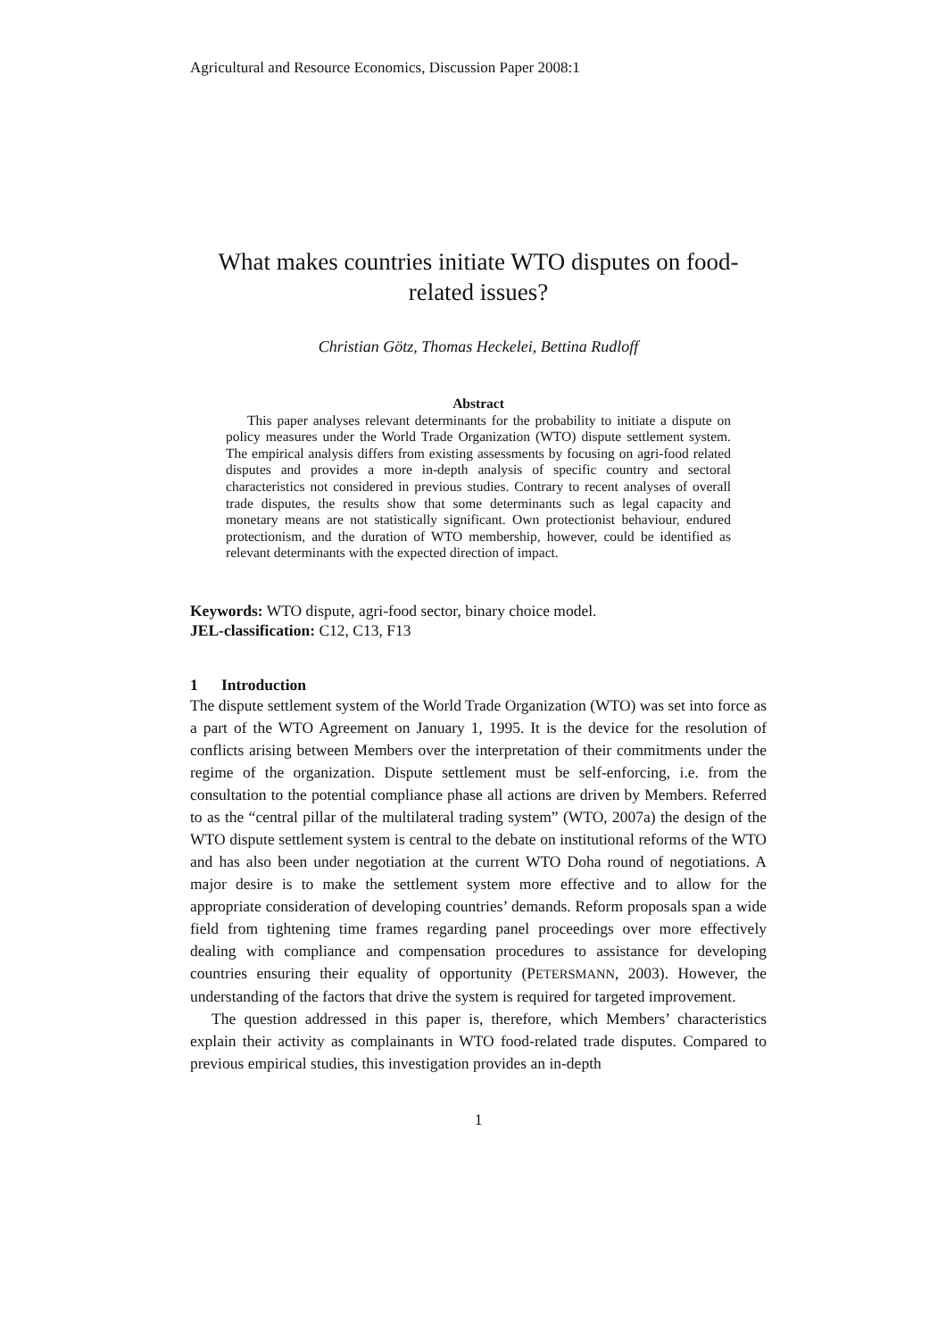Agricultural and Resource Economics, Discussion Paper 2008:1
What makes countries initiate WTO disputes on food-related issues?
Christian Götz, Thomas Heckelei, Bettina Rudloff
Abstract
This paper analyses relevant determinants for the probability to initiate a dispute on policy measures under the World Trade Organization (WTO) dispute settlement system. The empirical analysis differs from existing assessments by focusing on agri-food related disputes and provides a more in-depth analysis of specific country and sectoral characteristics not considered in previous studies. Contrary to recent analyses of overall trade disputes, the results show that some determinants such as legal capacity and monetary means are not statistically significant. Own protectionist behaviour, endured protectionism, and the duration of WTO membership, however, could be identified as relevant determinants with the expected direction of impact.
Keywords: WTO dispute, agri-food sector, binary choice model.
JEL-classification: C12, C13, F13
1 Introduction
The dispute settlement system of the World Trade Organization (WTO) was set into force as a part of the WTO Agreement on January 1, 1995. It is the device for the resolution of conflicts arising between Members over the interpretation of their commitments under the regime of the organization. Dispute settlement must be self-enforcing, i.e. from the consultation to the potential compliance phase all actions are driven by Members. Referred to as the “central pillar of the multilateral trading system” (WTO, 2007a) the design of the WTO dispute settlement system is central to the debate on institutional reforms of the WTO and has also been under negotiation at the current WTO Doha round of negotiations. A major desire is to make the settlement system more effective and to allow for the appropriate consideration of developing countries’ demands. Reform proposals span a wide field from tightening time frames regarding panel proceedings over more effectively dealing with compliance and compensation procedures to assistance for developing countries ensuring their equality of opportunity (PETERSMANN, 2003). However, the understanding of the factors that drive the system is required for targeted improvement.
The question addressed in this paper is, therefore, which Members’ characteristics explain their activity as complainants in WTO food-related trade disputes. Compared to previous empirical studies, this investigation provides an in-depth
1